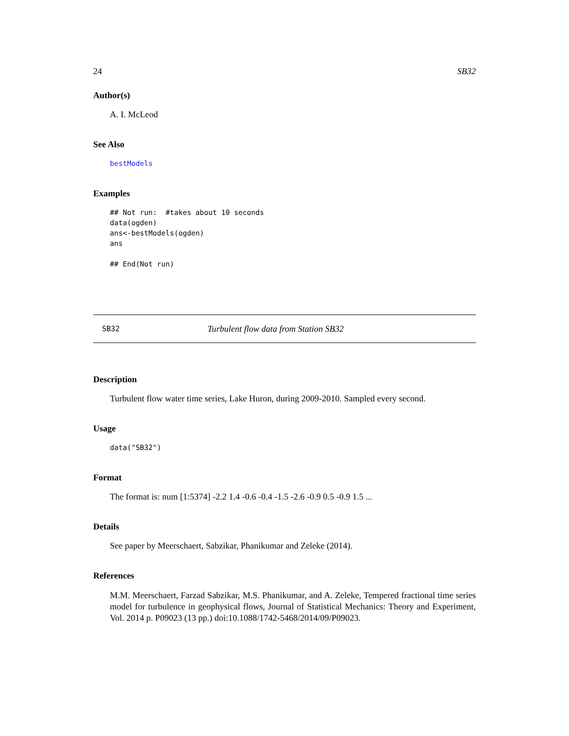24 SB32
Author(s)
A. I. McLeod
See Also
bestModels
Examples
## Not run:  #takes about 10 seconds
data(ogden)
ans<-bestModels(ogden)
ans

## End(Not run)
SB32 Turbulent flow data from Station SB32
Description
Turbulent flow water time series, Lake Huron, during 2009-2010. Sampled every second.
Usage
data("SB32")
Format
The format is: num [1:5374] -2.2 1.4 -0.6 -0.4 -1.5 -2.6 -0.9 0.5 -0.9 1.5 ...
Details
See paper by Meerschaert, Sabzikar, Phanikumar and Zeleke (2014).
References
M.M. Meerschaert, Farzad Sabzikar, M.S. Phanikumar, and A. Zeleke, Tempered fractional time series model for turbulence in geophysical flows, Journal of Statistical Mechanics: Theory and Experiment, Vol. 2014 p. P09023 (13 pp.) doi:10.1088/1742-5468/2014/09/P09023.